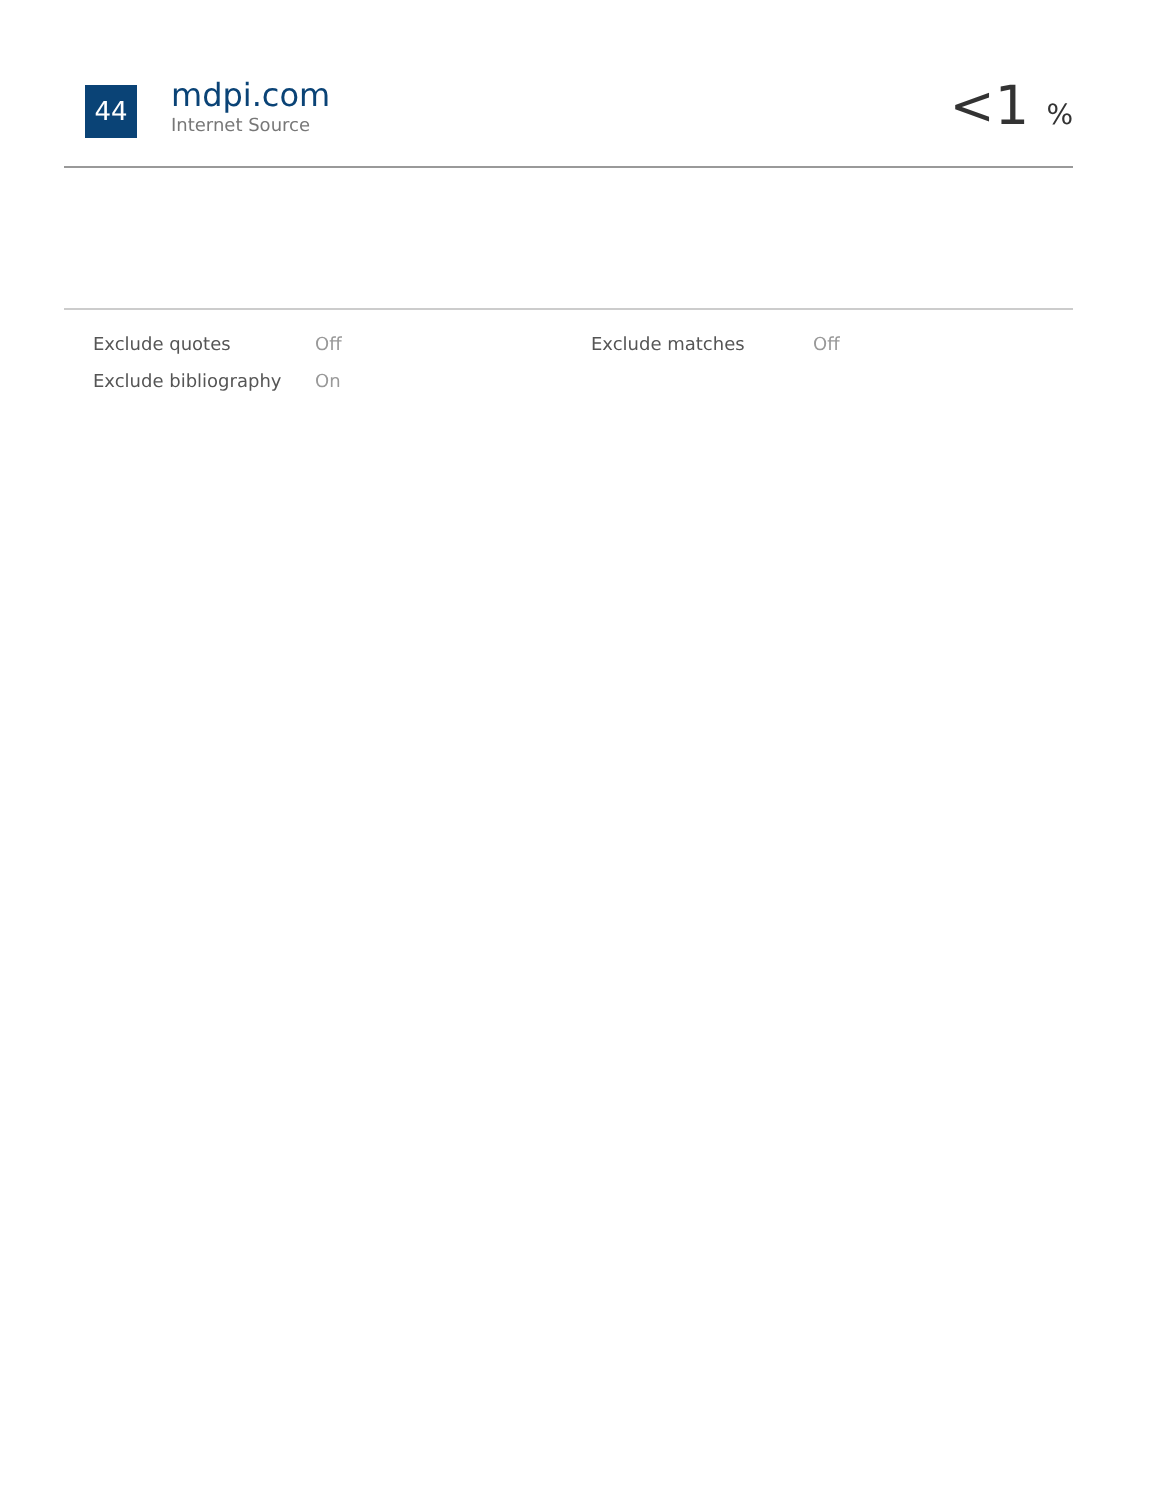44
mdpi.com
Internet Source
<1 %
| Exclude quotes | Off | Exclude matches | Off |
| Exclude bibliography | On | | |